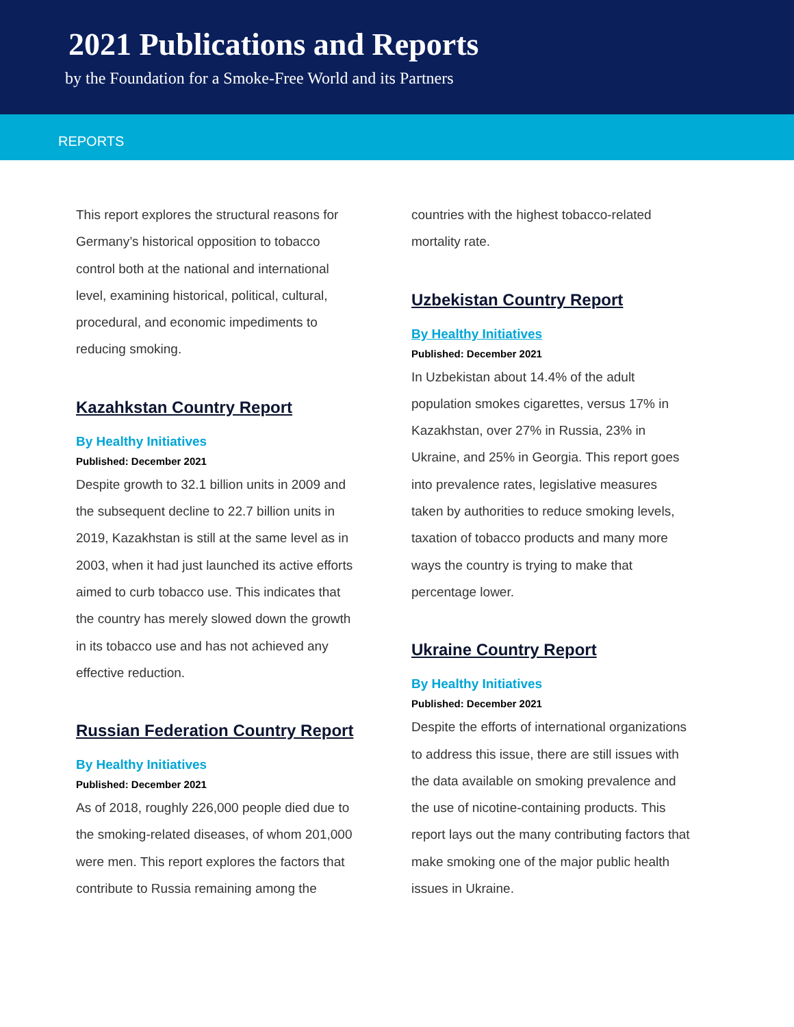2021 Publications and Reports
by the Foundation for a Smoke-Free World and its Partners
REPORTS
This report explores the structural reasons for Germany’s historical opposition to tobacco control both at the national and international level, examining historical, political, cultural, procedural, and economic impediments to reducing smoking.
Kazahkstan Country Report
By Healthy Initiatives
Published: December 2021
Despite growth to 32.1 billion units in 2009 and the subsequent decline to 22.7 billion units in 2019, Kazakhstan is still at the same level as in 2003, when it had just launched its active efforts aimed to curb tobacco use. This indicates that the country has merely slowed down the growth in its tobacco use and has not achieved any effective reduction.
Russian Federation Country Report
By Healthy Initiatives
Published: December 2021
As of 2018, roughly 226,000 people died due to the smoking-related diseases, of whom 201,000 were men. This report explores the factors that contribute to Russia remaining among the
countries with the highest tobacco-related mortality rate.
Uzbekistan Country Report
By Healthy Initiatives
Published: December 2021
In Uzbekistan about 14.4% of the adult population smokes cigarettes, versus 17% in Kazakhstan, over 27% in Russia, 23% in Ukraine, and 25% in Georgia. This report goes into prevalence rates, legislative measures taken by authorities to reduce smoking levels, taxation of tobacco products and many more ways the country is trying to make that percentage lower.
Ukraine Country Report
By Healthy Initiatives
Published: December 2021
Despite the efforts of international organizations to address this issue, there are still issues with the data available on smoking prevalence and the use of nicotine-containing products. This report lays out the many contributing factors that make smoking one of the major public health issues in Ukraine.